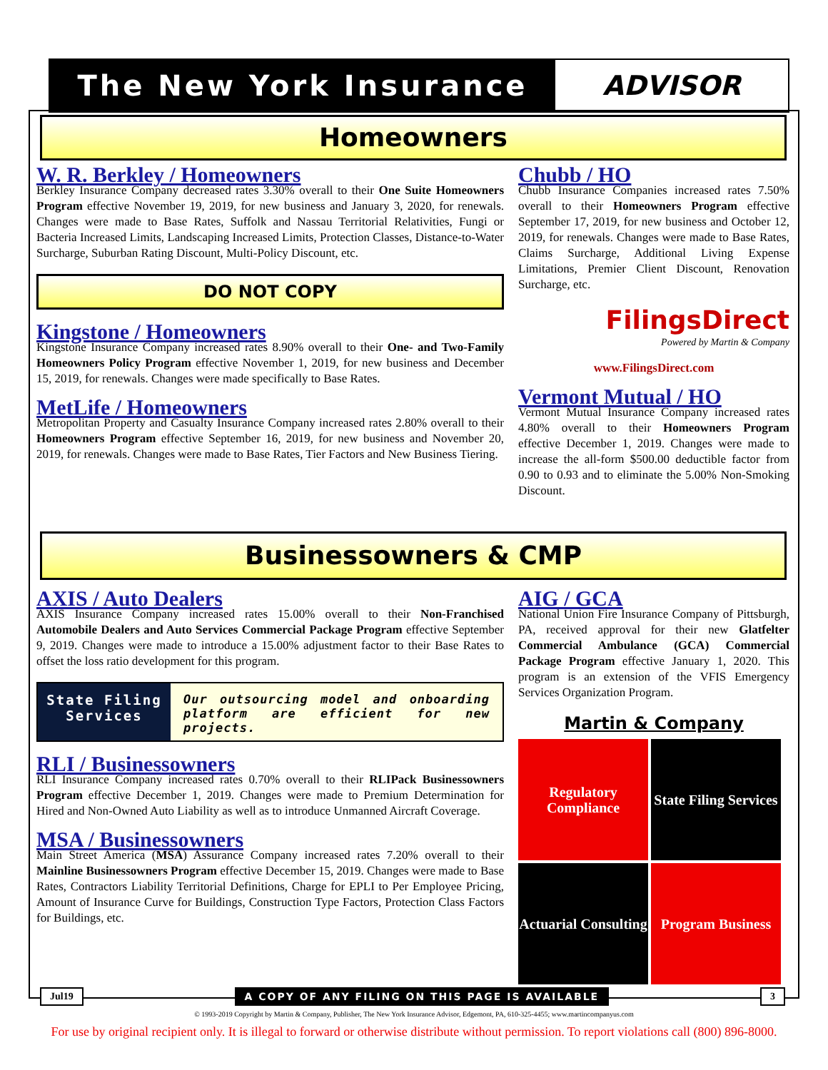The New York Insurance ADVISOR
Homeowners
W. R. Berkley / Homeowners
Berkley Insurance Company decreased rates 3.30% overall to their One Suite Homeowners Program effective November 19, 2019, for new business and January 3, 2020, for renewals. Changes were made to Base Rates, Suffolk and Nassau Territorial Relativities, Fungi or Bacteria Increased Limits, Landscaping Increased Limits, Protection Classes, Distance-to-Water Surcharge, Suburban Rating Discount, Multi-Policy Discount, etc.
DO NOT COPY
Kingstone / Homeowners
Kingstone Insurance Company increased rates 8.90% overall to their One- and Two-Family Homeowners Policy Program effective November 1, 2019, for new business and December 15, 2019, for renewals. Changes were made specifically to Base Rates.
MetLife / Homeowners
Metropolitan Property and Casualty Insurance Company increased rates 2.80% overall to their Homeowners Program effective September 16, 2019, for new business and November 20, 2019, for renewals. Changes were made to Base Rates, Tier Factors and New Business Tiering.
Chubb / HO
Chubb Insurance Companies increased rates 7.50% overall to their Homeowners Program effective September 17, 2019, for new business and October 12, 2019, for renewals. Changes were made to Base Rates, Claims Surcharge, Additional Living Expense Limitations, Premier Client Discount, Renovation Surcharge, etc.
FilingsDirect
Powered by Martin & Company
www.FilingsDirect.com
Vermont Mutual / HO
Vermont Mutual Insurance Company increased rates 4.80% overall to their Homeowners Program effective December 1, 2019. Changes were made to increase the all-form $500.00 deductible factor from 0.90 to 0.93 and to eliminate the 5.00% Non-Smoking Discount.
Businessowners & CMP
AXIS / Auto Dealers
AXIS Insurance Company increased rates 15.00% overall to their Non-Franchised Automobile Dealers and Auto Services Commercial Package Program effective September 9, 2019. Changes were made to introduce a 15.00% adjustment factor to their Base Rates to offset the loss ratio development for this program.
State Filing Services
Our outsourcing model and onboarding platform are efficient for new projects.
RLI / Businessowners
RLI Insurance Company increased rates 0.70% overall to their RLIPack Businessowners Program effective December 1, 2019. Changes were made to Premium Determination for Hired and Non-Owned Auto Liability as well as to introduce Unmanned Aircraft Coverage.
MSA / Businessowners
Main Street America (MSA) Assurance Company increased rates 7.20% overall to their Mainline Businessowners Program effective December 15, 2019. Changes were made to Base Rates, Contractors Liability Territorial Definitions, Charge for EPLI to Per Employee Pricing, Amount of Insurance Curve for Buildings, Construction Type Factors, Protection Class Factors for Buildings, etc.
AIG / GCA
National Union Fire Insurance Company of Pittsburgh, PA, received approval for their new Glatfelter Commercial Ambulance (GCA) Commercial Package Program effective January 1, 2020. This program is an extension of the VFIS Emergency Services Organization Program.
Martin & Company
Regulatory Compliance
State Filing Services
Actuarial Consulting
Program Business
Jul19 A COPY OF ANY FILING ON THIS PAGE IS AVAILABLE 3
© 1993-2019 Copyright by Martin & Company, Publisher, The New York Insurance Advisor, Edgemont, PA, 610-325-4455; www.martincompanyus.com
For use by original recipient only. It is illegal to forward or otherwise distribute without permission. To report violations call (800) 896-8000.